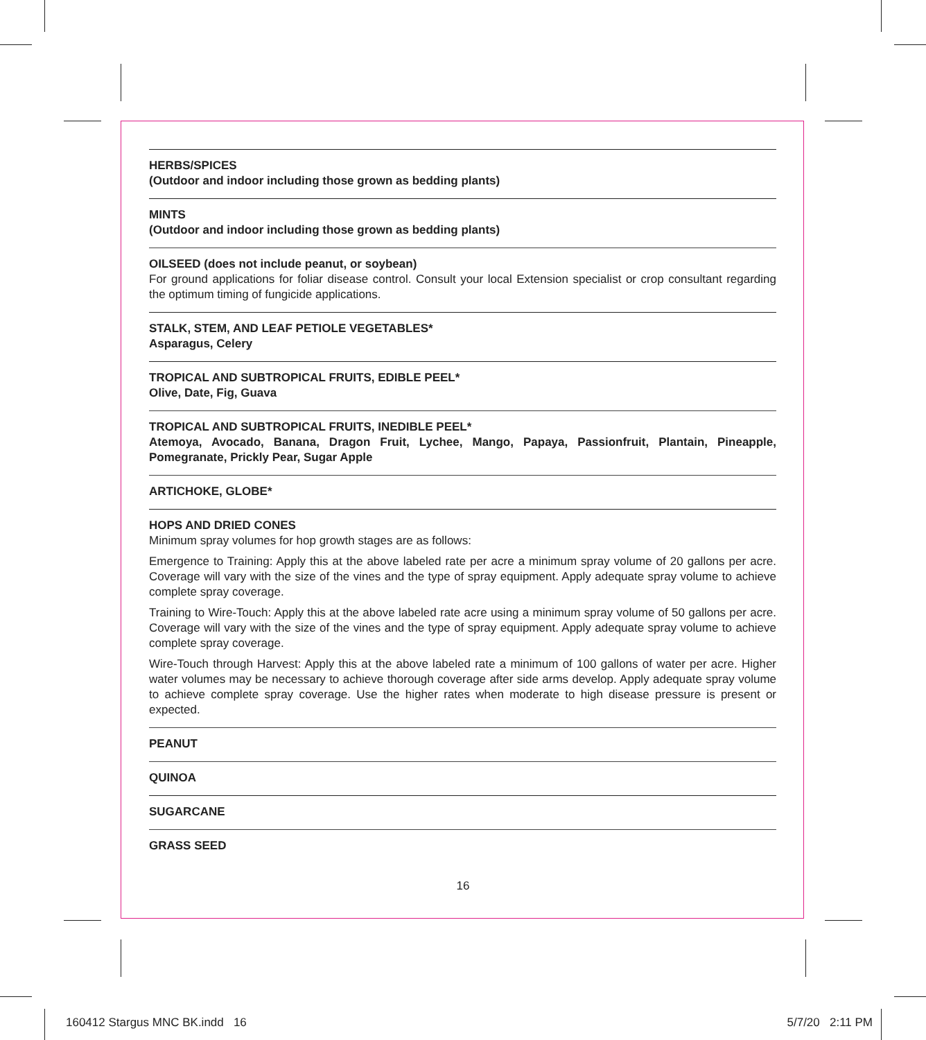HERBS/SPICES
(Outdoor and indoor including those grown as bedding plants)
MINTS
(Outdoor and indoor including those grown as bedding plants)
OILSEED (does not include peanut, or soybean)
For ground applications for foliar disease control. Consult your local Extension specialist or crop consultant regarding the optimum timing of fungicide applications.
STALK, STEM, AND LEAF PETIOLE VEGETABLES*
Asparagus, Celery
TROPICAL AND SUBTROPICAL FRUITS, EDIBLE PEEL*
Olive, Date, Fig, Guava
TROPICAL AND SUBTROPICAL FRUITS, INEDIBLE PEEL*
Atemoya, Avocado, Banana, Dragon Fruit, Lychee, Mango, Papaya, Passionfruit, Plantain, Pineapple, Pomegranate, Prickly Pear, Sugar Apple
ARTICHOKE, GLOBE*
HOPS AND DRIED CONES
Minimum spray volumes for hop growth stages are as follows:
Emergence to Training: Apply this at the above labeled rate per acre a minimum spray volume of 20 gallons per acre. Coverage will vary with the size of the vines and the type of spray equipment. Apply adequate spray volume to achieve complete spray coverage.
Training to Wire-Touch: Apply this at the above labeled rate acre using a minimum spray volume of 50 gallons per acre. Coverage will vary with the size of the vines and the type of spray equipment. Apply adequate spray volume to achieve complete spray coverage.
Wire-Touch through Harvest: Apply this at the above labeled rate a minimum of 100 gallons of water per acre. Higher water volumes may be necessary to achieve thorough coverage after side arms develop. Apply adequate spray volume to achieve complete spray coverage. Use the higher rates when moderate to high disease pressure is present or expected.
PEANUT
QUINOA
SUGARCANE
GRASS SEED
16
160412 Stargus MNC BK.indd 16 5/7/20 2:11 PM